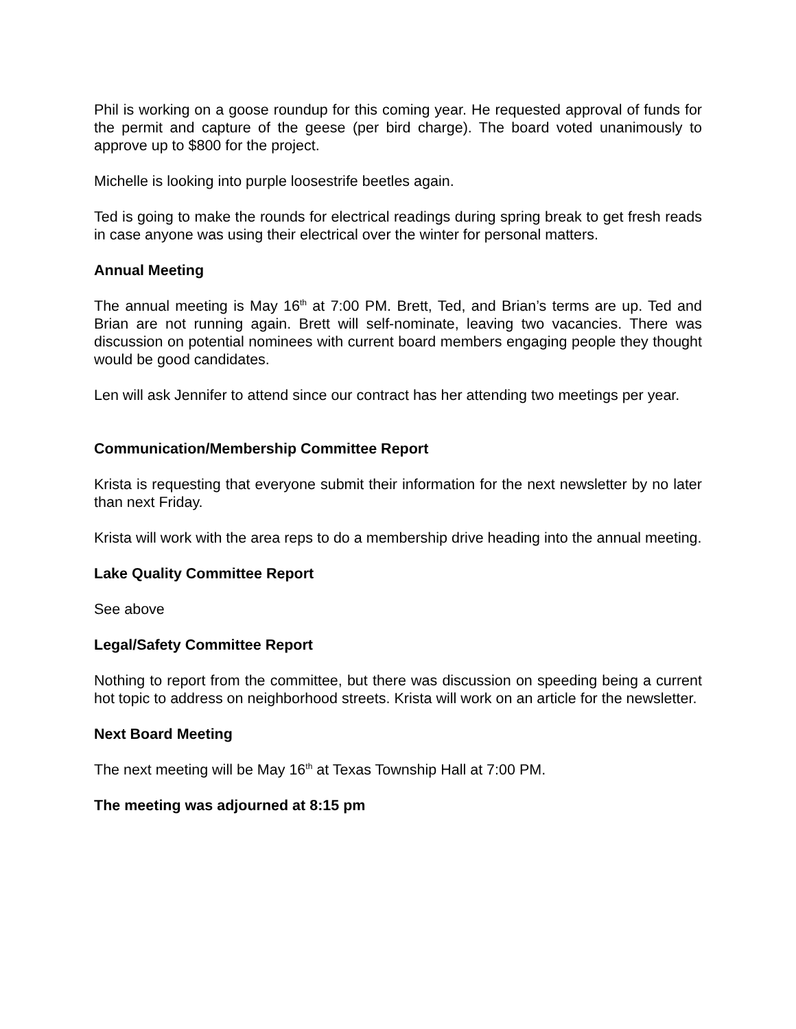Phil is working on a goose roundup for this coming year. He requested approval of funds for the permit and capture of the geese (per bird charge). The board voted unanimously to approve up to $800 for the project.
Michelle is looking into purple loosestrife beetles again.
Ted is going to make the rounds for electrical readings during spring break to get fresh reads in case anyone was using their electrical over the winter for personal matters.
Annual Meeting
The annual meeting is May 16<sup>th</sup> at 7:00 PM. Brett, Ted, and Brian’s terms are up. Ted and Brian are not running again. Brett will self-nominate, leaving two vacancies. There was discussion on potential nominees with current board members engaging people they thought would be good candidates.
Len will ask Jennifer to attend since our contract has her attending two meetings per year.
Communication/Membership Committee Report
Krista is requesting that everyone submit their information for the next newsletter by no later than next Friday.
Krista will work with the area reps to do a membership drive heading into the annual meeting.
Lake Quality Committee Report
See above
Legal/Safety Committee Report
Nothing to report from the committee, but there was discussion on speeding being a current hot topic to address on neighborhood streets. Krista will work on an article for the newsletter.
Next Board Meeting
The next meeting will be May 16<sup>th</sup> at Texas Township Hall at 7:00 PM.
The meeting was adjourned at 8:15 pm